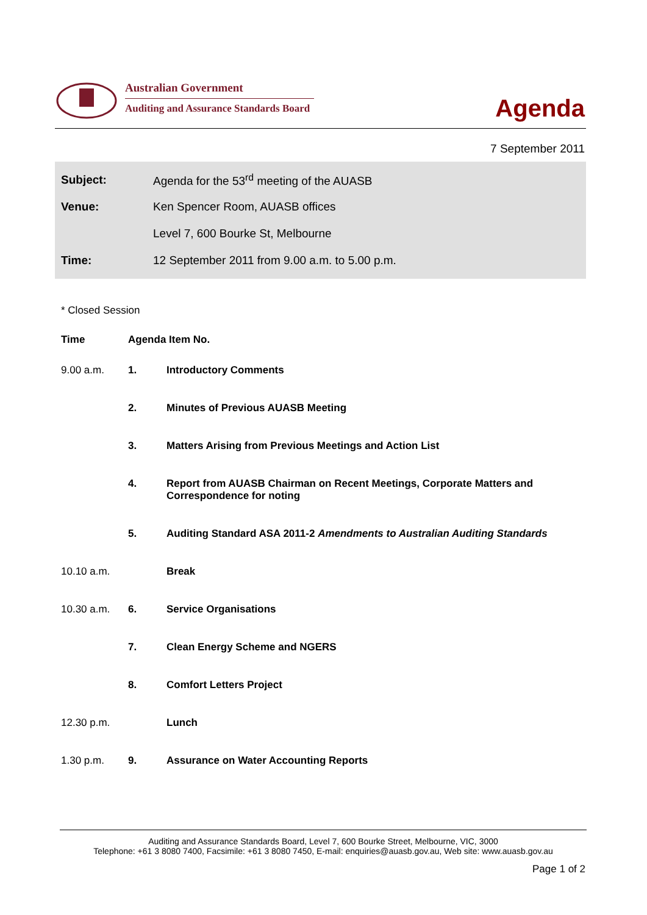Australian Government
Auditing and Assurance Standards Board
Agenda
7 September 2011
| Subject: | Agenda for the 53<sup>rd</sup> meeting of the AUASB |
| Venue: | Ken Spencer Room, AUASB offices |
| | Level 7, 600 Bourke St, Melbourne |
| Time: | 12 September 2011 from 9.00 a.m. to 5.00 p.m. |
* Closed Session
| Time | Agenda Item No. | |
| --- | --- | --- |
| 9.00 a.m. | 1. | Introductory Comments |
| | 2. | Minutes of Previous AUASB Meeting |
| | 3. | Matters Arising from Previous Meetings and Action List |
| | 4. | Report from AUASB Chairman on Recent Meetings, Corporate Matters and Correspondence for noting |
| | 5. | Auditing Standard ASA 2011-2 Amendments to Australian Auditing Standards |
| 10.10 a.m. | | Break |
| 10.30 a.m. | 6. | Service Organisations |
| | 7. | Clean Energy Scheme and NGERS |
| | 8. | Comfort Letters Project |
| 12.30 p.m. | | Lunch |
| 1.30 p.m. | 9. | Assurance on Water Accounting Reports |
Auditing and Assurance Standards Board, Level 7, 600 Bourke Street, Melbourne, VIC, 3000
Telephone: +61 3 8080 7400, Facsimile: +61 3 8080 7450, E-mail: enquiries@auasb.gov.au, Web site: www.auasb.gov.au
Page 1 of 2